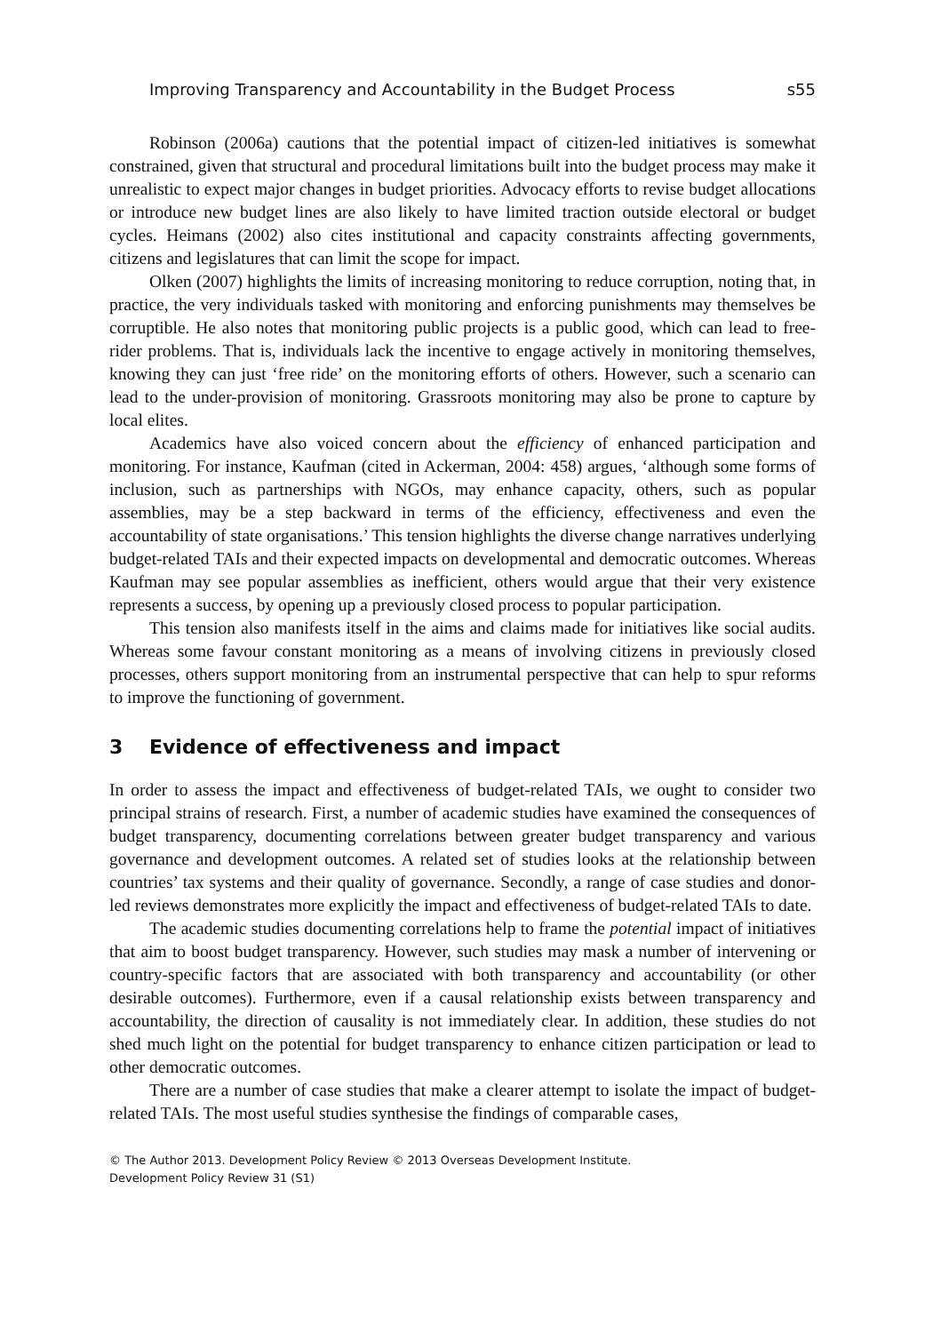Improving Transparency and Accountability in the Budget Process s55
Robinson (2006a) cautions that the potential impact of citizen-led initiatives is somewhat constrained, given that structural and procedural limitations built into the budget process may make it unrealistic to expect major changes in budget priorities. Advocacy efforts to revise budget allocations or introduce new budget lines are also likely to have limited traction outside electoral or budget cycles. Heimans (2002) also cites institutional and capacity constraints affecting governments, citizens and legislatures that can limit the scope for impact.
Olken (2007) highlights the limits of increasing monitoring to reduce corruption, noting that, in practice, the very individuals tasked with monitoring and enforcing punishments may themselves be corruptible. He also notes that monitoring public projects is a public good, which can lead to free-rider problems. That is, individuals lack the incentive to engage actively in monitoring themselves, knowing they can just ‘free ride’ on the monitoring efforts of others. However, such a scenario can lead to the under-provision of monitoring. Grassroots monitoring may also be prone to capture by local elites.
Academics have also voiced concern about the efficiency of enhanced participation and monitoring. For instance, Kaufman (cited in Ackerman, 2004: 458) argues, ‘although some forms of inclusion, such as partnerships with NGOs, may enhance capacity, others, such as popular assemblies, may be a step backward in terms of the efficiency, effectiveness and even the accountability of state organisations.’ This tension highlights the diverse change narratives underlying budget-related TAIs and their expected impacts on developmental and democratic outcomes. Whereas Kaufman may see popular assemblies as inefficient, others would argue that their very existence represents a success, by opening up a previously closed process to popular participation.
This tension also manifests itself in the aims and claims made for initiatives like social audits. Whereas some favour constant monitoring as a means of involving citizens in previously closed processes, others support monitoring from an instrumental perspective that can help to spur reforms to improve the functioning of government.
3 Evidence of effectiveness and impact
In order to assess the impact and effectiveness of budget-related TAIs, we ought to consider two principal strains of research. First, a number of academic studies have examined the consequences of budget transparency, documenting correlations between greater budget transparency and various governance and development outcomes. A related set of studies looks at the relationship between countries’ tax systems and their quality of governance. Secondly, a range of case studies and donor-led reviews demonstrates more explicitly the impact and effectiveness of budget-related TAIs to date.
The academic studies documenting correlations help to frame the potential impact of initiatives that aim to boost budget transparency. However, such studies may mask a number of intervening or country-specific factors that are associated with both transparency and accountability (or other desirable outcomes). Furthermore, even if a causal relationship exists between transparency and accountability, the direction of causality is not immediately clear. In addition, these studies do not shed much light on the potential for budget transparency to enhance citizen participation or lead to other democratic outcomes.
There are a number of case studies that make a clearer attempt to isolate the impact of budget-related TAIs. The most useful studies synthesise the findings of comparable cases,
© The Author 2013. Development Policy Review © 2013 Overseas Development Institute.
Development Policy Review 31 (S1)